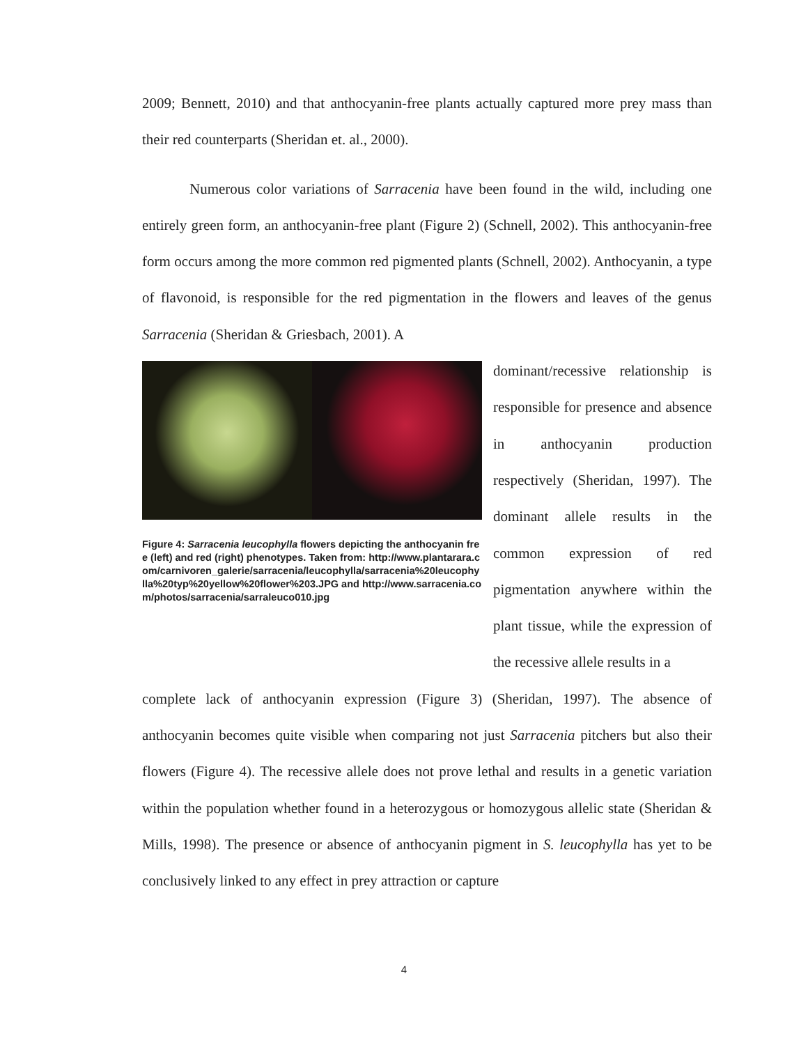2009; Bennett, 2010) and that anthocyanin-free plants actually captured more prey mass than their red counterparts (Sheridan et. al., 2000).
Numerous color variations of Sarracenia have been found in the wild, including one entirely green form, an anthocyanin-free plant (Figure 2) (Schnell, 2002). This anthocyanin-free form occurs among the more common red pigmented plants (Schnell, 2002). Anthocyanin, a type of flavonoid, is responsible for the red pigmentation in the flowers and leaves of the genus Sarracenia (Sheridan & Griesbach, 2001). A
Figure 4: Sarracenia leucophylla flowers depicting the anthocyanin free (left) and red (right) phenotypes. Taken from: http://www.plantarara.com/carnivoren_galerie/sarracenia/leucophylla/sarracenia%20leucophylla%20typ%20yellow%20flower%203.JPG and http://www.sarracenia.com/photos/sarracenia/sarraleuco010.jpg
dominant/recessive relationship is responsible for presence and absence in anthocyanin production respectively (Sheridan, 1997). The dominant allele results in the common expression of red pigmentation anywhere within the plant tissue, while the expression of the recessive allele results in a
complete lack of anthocyanin expression (Figure 3) (Sheridan, 1997). The absence of anthocyanin becomes quite visible when comparing not just Sarracenia pitchers but also their flowers (Figure 4). The recessive allele does not prove lethal and results in a genetic variation within the population whether found in a heterozygous or homozygous allelic state (Sheridan & Mills, 1998). The presence or absence of anthocyanin pigment in S. leucophylla has yet to be conclusively linked to any effect in prey attraction or capture
4